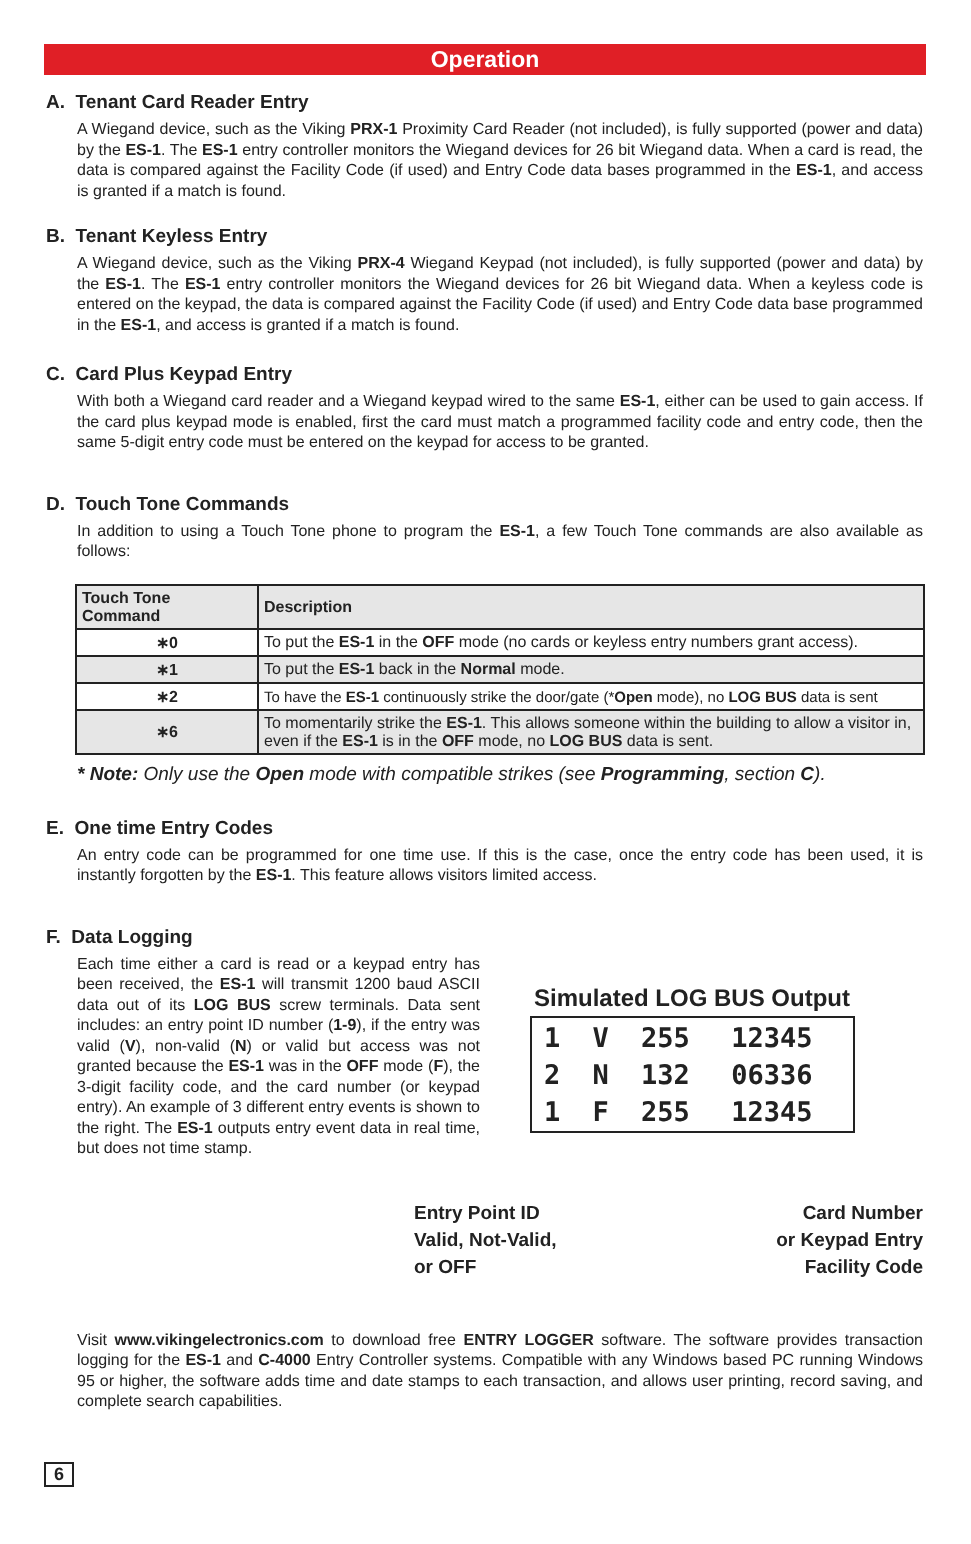Operation
A. Tenant Card Reader Entry
A Wiegand device, such as the Viking PRX-1 Proximity Card Reader (not included), is fully supported (power and data) by the ES-1. The ES-1 entry controller monitors the Wiegand devices for 26 bit Wiegand data. When a card is read, the data is compared against the Facility Code (if used) and Entry Code data bases programmed in the ES-1, and access is granted if a match is found.
B. Tenant Keyless Entry
A Wiegand device, such as the Viking PRX-4 Wiegand Keypad (not included), is fully supported (power and data) by the ES-1. The ES-1 entry controller monitors the Wiegand devices for 26 bit Wiegand data. When a keyless code is entered on the keypad, the data is compared against the Facility Code (if used) and Entry Code data base programmed in the ES-1, and access is granted if a match is found.
C. Card Plus Keypad Entry
With both a Wiegand card reader and a Wiegand keypad wired to the same ES-1, either can be used to gain access. If the card plus keypad mode is enabled, first the card must match a programmed facility code and entry code, then the same 5-digit entry code must be entered on the keypad for access to be granted.
D. Touch Tone Commands
In addition to using a Touch Tone phone to program the ES-1, a few Touch Tone commands are also available as follows:
| Touch Tone Command | Description |
| --- | --- |
| ∗0 | To put the ES-1 in the OFF mode (no cards or keyless entry numbers grant access). |
| ∗1 | To put the ES-1 back in the Normal mode. |
| ∗2 | To have the ES-1 continuously strike the door/gate (* Open mode), no LOG BUS data is sent |
| ∗6 | To momentarily strike the ES-1 . This allows someone within the building to allow a visitor in, even if the ES-1 is in the OFF mode, no LOG BUS data is sent. |
* Note: Only use the Open mode with compatible strikes (see Programming, section C).
E. One time Entry Codes
An entry code can be programmed for one time use. If this is the case, once the entry code has been used, it is instantly forgotten by the ES-1. This feature allows visitors limited access.
F. Data Logging
Each time either a card is read or a keypad entry has been received, the ES-1 will transmit 1200 baud ASCII data out of its LOG BUS screw terminals. Data sent includes: an entry point ID number (1-9), if the entry was valid (V), non-valid (N) or valid but access was not granted because the ES-1 was in the OFF mode (F), the 3-digit facility code, and the card number (or keypad entry). An example of 3 different entry events is shown to the right. The ES-1 outputs entry event data in real time, but does not time stamp.
Simulated LOG BUS Output
| 1 | V | 255 | 12345 |
| 2 | N | 132 | 06336 |
| 1 | F | 255 | 12345 |
Entry Point ID
Valid, Not-Valid,
or OFF
Card Number
or Keypad Entry
Facility Code
Visit www.vikingelectronics.com to download free ENTRY LOGGER software. The software provides transaction logging for the ES-1 and C-4000 Entry Controller systems. Compatible with any Windows based PC running Windows 95 or higher, the software adds time and date stamps to each transaction, and allows user printing, record saving, and complete search capabilities.
6